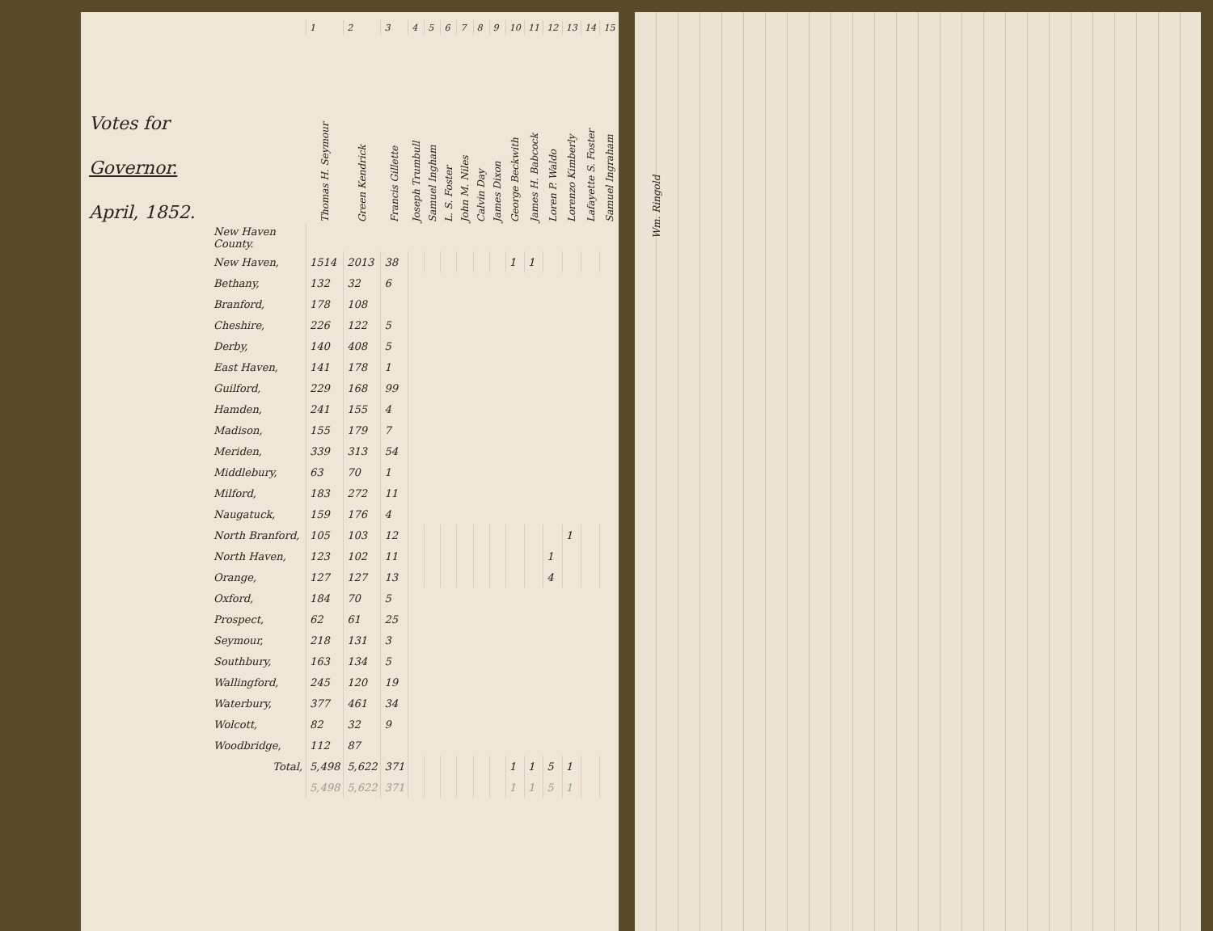Votes for
Governor.
April, 1852.
| | 1 | 2 | 3 | 4 | 5 | 6 | 7 | 8 | 9 | 10 | 11 | 12 | 13 | 14 | 15 |
| | Thomas H. Seymour | Green Kendrick | Francis Gillette | Joseph Trumbull | Samuel Ingham | L. S. Foster | John M. Niles | Calvin Day | James Dixon | George Beckwith | James H. Babcock | Loren P. Waldo | Lorenzo Kimberly | Lafayette S. Foster | Samuel Ingraham |
| New Haven County. | | | | | | | | | | | | | | | |
| New Haven, | 1514 | 2013 | 38 | | | | | | | 1 | 1 | | | | |
| Bethany, | 132 | 32 | 6 | | | | | | | | | | | | |
| Branford, | 178 | 108 | | | | | | | | | | | | | |
| Cheshire, | 226 | 122 | 5 | | | | | | | | | | | | |
| Derby, | 140 | 408 | 5 | | | | | | | | | | | | |
| East Haven, | 141 | 178 | 1 | | | | | | | | | | | | |
| Guilford, | 229 | 168 | 99 | | | | | | | | | | | | |
| Hamden, | 241 | 155 | 4 | | | | | | | | | | | | |
| Madison, | 155 | 179 | 7 | | | | | | | | | | | | |
| Meriden, | 339 | 313 | 54 | | | | | | | | | | | | |
| Middlebury, | 63 | 70 | 1 | | | | | | | | | | | | |
| Milford, | 183 | 272 | 11 | | | | | | | | | | | | |
| Naugatuck, | 159 | 176 | 4 | | | | | | | | | | | | |
| North Branford, | 105 | 103 | 12 | | | | | | | | | | 1 | | |
| North Haven, | 123 | 102 | 11 | | | | | | | | | 1 | | | |
| Orange, | 127 | 127 | 13 | | | | | | | | | 4 | | | |
| Oxford, | 184 | 70 | 5 | | | | | | | | | | | | |
| Prospect, | 62 | 61 | 25 | | | | | | | | | | | | |
| Seymour, | 218 | 131 | 3 | | | | | | | | | | | | |
| Southbury, | 163 | 134 | 5 | | | | | | | | | | | | |
| Wallingford, | 245 | 120 | 19 | | | | | | | | | | | | |
| Waterbury, | 377 | 461 | 34 | | | | | | | | | | | | |
| Wolcott, | 82 | 32 | 9 | | | | | | | | | | | | |
| Woodbridge, | 112 | 87 | | | | | | | | | | | | | |
| Total, | 5,498 | 5,622 | 371 | | | | | | | 1 | 1 | 5 | 1 | | |
| | 5,498 | 5,622 | 371 | | | | | | | 1 | 1 | 5 | 1 | | |
Wm. Ringold